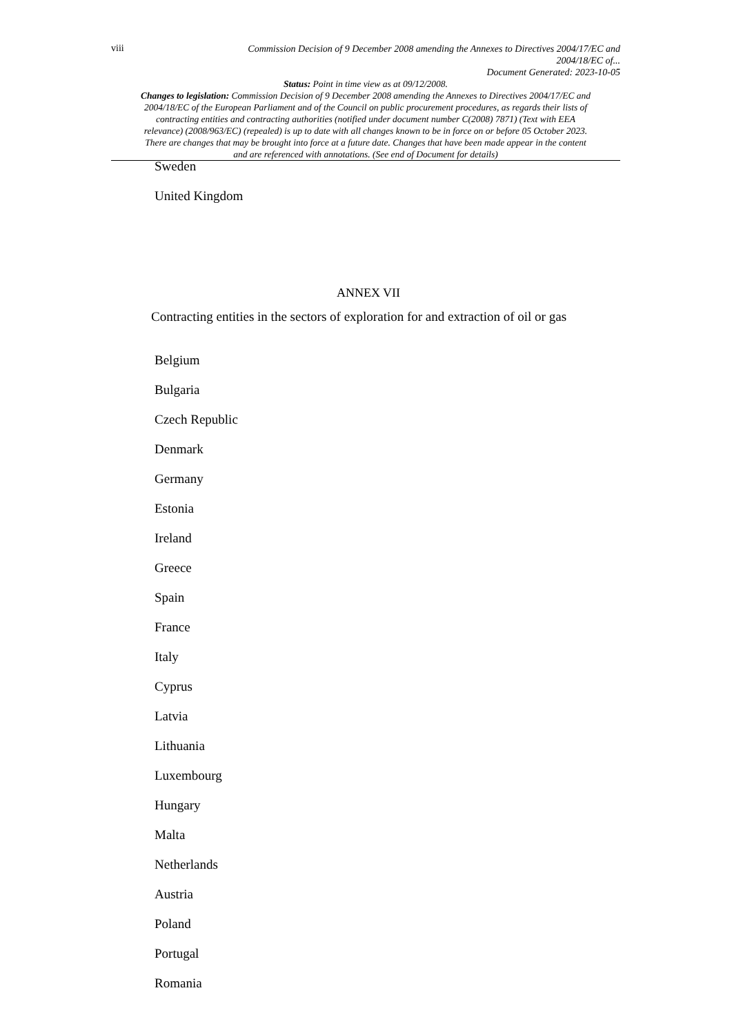viii Commission Decision of 9 December 2008 amending the Annexes to Directives 2004/17/EC and 2004/18/EC of...
Document Generated: 2023-10-05
Status: Point in time view as at 09/12/2008.
Changes to legislation: Commission Decision of 9 December 2008 amending the Annexes to Directives 2004/17/EC and 2004/18/EC of the European Parliament and of the Council on public procurement procedures, as regards their lists of contracting entities and contracting authorities (notified under document number C(2008) 7871) (Text with EEA relevance) (2008/963/EC) (repealed) is up to date with all changes known to be in force on or before 05 October 2023. There are changes that may be brought into force at a future date. Changes that have been made appear in the content and are referenced with annotations. (See end of Document for details)
Sweden
United Kingdom
ANNEX VII
Contracting entities in the sectors of exploration for and extraction of oil or gas
Belgium
Bulgaria
Czech Republic
Denmark
Germany
Estonia
Ireland
Greece
Spain
France
Italy
Cyprus
Latvia
Lithuania
Luxembourg
Hungary
Malta
Netherlands
Austria
Poland
Portugal
Romania